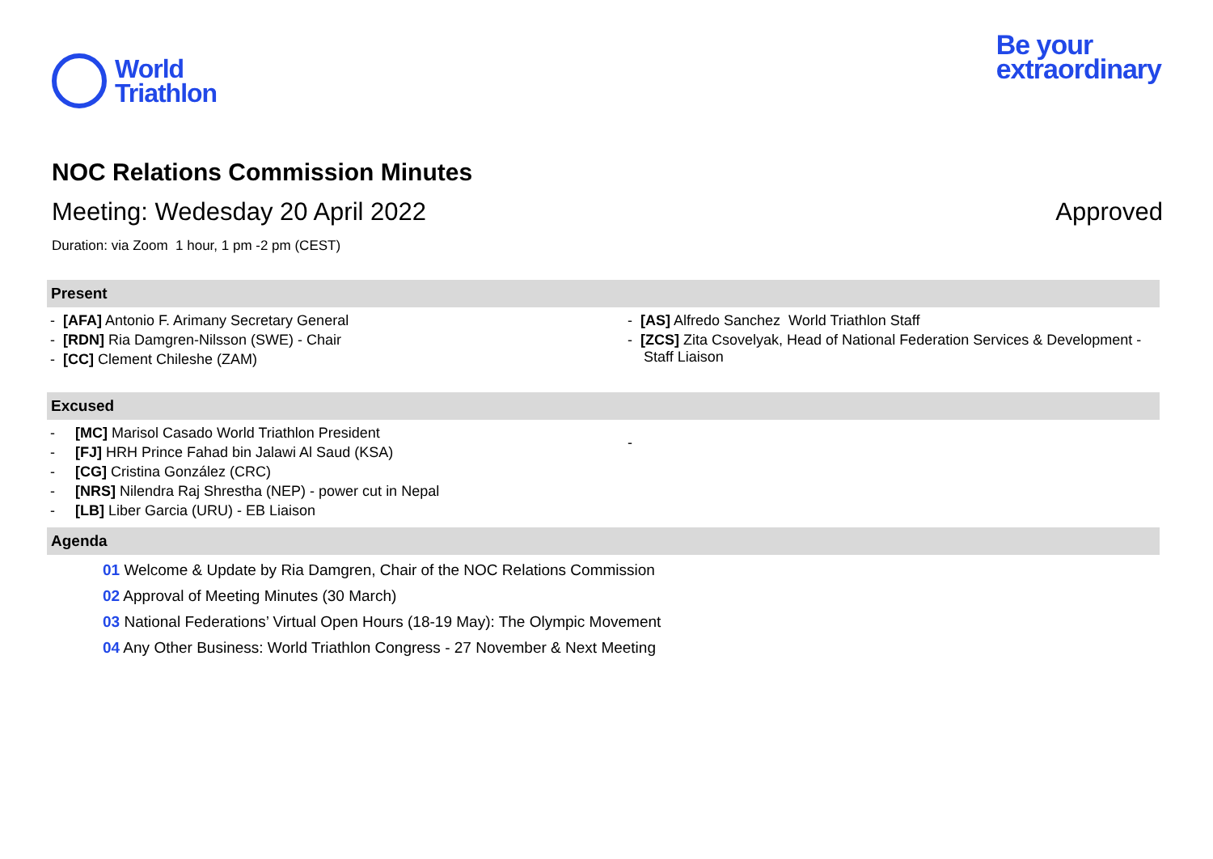World
Triathlon
Be your
extraordinary
NOC Relations Commission Minutes
Meeting: Wedesday 20 April 2022 Approved
Duration: via Zoom 1 hour, 1 pm -2 pm (CEST)
Present
- [AFA] Antonio F. Arimany Secretary General
- [RDN] Ria Damgren-Nilsson (SWE) - Chair
- [CC] Clement Chileshe (ZAM)
- [AS] Alfredo Sanchez World Triathlon Staff
- [ZCS] Zita Csovelyak, Head of National Federation Services & Development - Staff Liaison
Excused
- [MC] Marisol Casado World Triathlon President
- [FJ] HRH Prince Fahad bin Jalawi Al Saud (KSA)
- [CG] Cristina González (CRC)
- [NRS] Nilendra Raj Shrestha (NEP) - power cut in Nepal
- [LB] Liber Garcia (URU) - EB Liaison
-
Agenda
01 Welcome & Update by Ria Damgren, Chair of the NOC Relations Commission
02 Approval of Meeting Minutes (30 March)
03 National Federations’ Virtual Open Hours (18-19 May): The Olympic Movement
04 Any Other Business: World Triathlon Congress - 27 November & Next Meeting